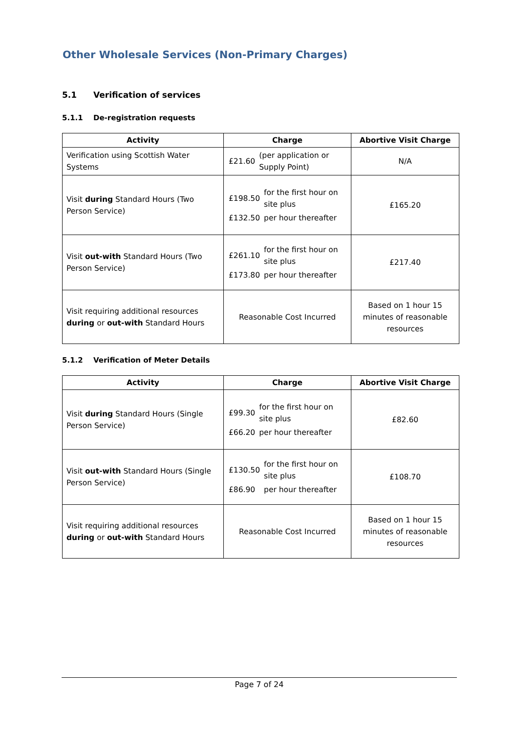Other Wholesale Services (Non-Primary Charges)
5.1 Verification of services
5.1.1 De-registration requests
| Activity | Charge | Abortive Visit Charge |
| --- | --- | --- |
| Verification using Scottish Water Systems | / £21.60 / (per application or Supply Point) / | N/A |
| Visit during Standard Hours (Two Person Service) | / £198.50 / for the first hour on site plus / / £132.50 / per hour thereafter / | £165.20 |
| Visit out-with Standard Hours (Two Person Service) | / £261.10 / for the first hour on site plus / / £173.80 / per hour thereafter / | £217.40 |
| Visit requiring additional resources during or out-with Standard Hours | Reasonable Cost Incurred | Based on 1 hour 15 minutes of reasonable resources |
5.1.2 Verification of Meter Details
| Activity | Charge | Abortive Visit Charge |
| --- | --- | --- |
| Visit during Standard Hours (Single Person Service) | / £99.30 / for the first hour on site plus / / £66.20 / per hour thereafter / | £82.60 |
| Visit out-with Standard Hours (Single Person Service) | / £130.50 / for the first hour on site plus / / £86.90 / per hour thereafter / | £108.70 |
| Visit requiring additional resources during or out-with Standard Hours | Reasonable Cost Incurred | Based on 1 hour 15 minutes of reasonable resources |
Page 7 of 24